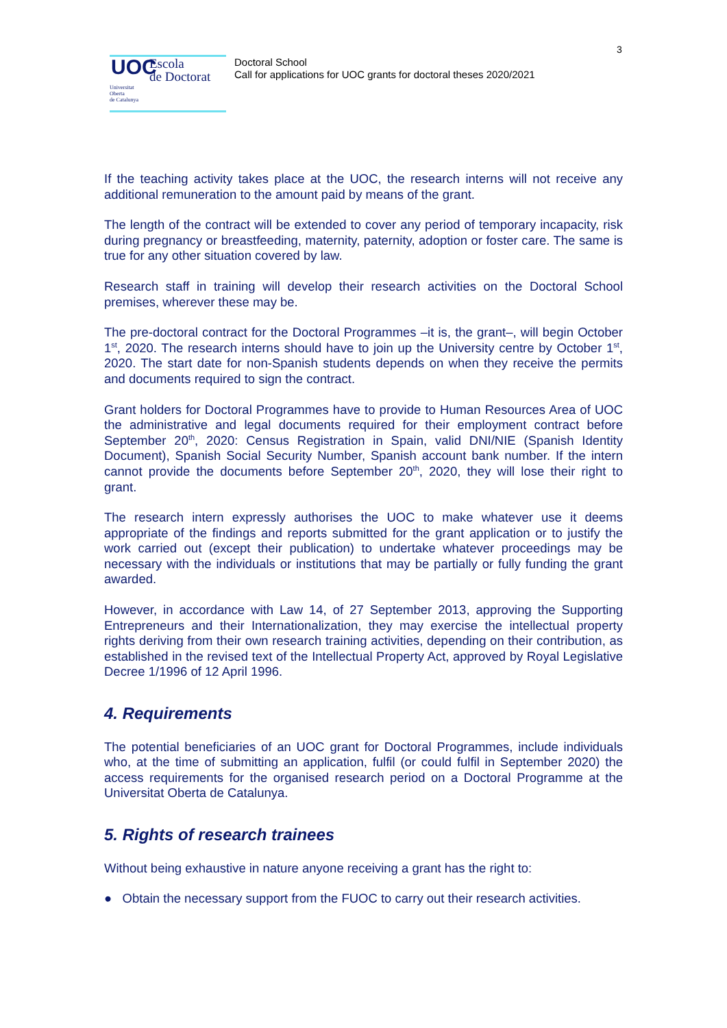3
UOC Escola
de Doctorat Universitat
Oberta
de Catalunya
Doctoral School
Call for applications for UOC grants for doctoral theses 2020/2021
If the teaching activity takes place at the UOC, the research interns will not receive any additional remuneration to the amount paid by means of the grant.
The length of the contract will be extended to cover any period of temporary incapacity, risk during pregnancy or breastfeeding, maternity, paternity, adoption or foster care. The same is true for any other situation covered by law.
Research staff in training will develop their research activities on the Doctoral School premises, wherever these may be.
The pre-doctoral contract for the Doctoral Programmes –it is, the grant–, will begin October 1<sup>st</sup>, 2020. The research interns should have to join up the University centre by October 1<sup>st</sup>, 2020. The start date for non-Spanish students depends on when they receive the permits and documents required to sign the contract.
Grant holders for Doctoral Programmes have to provide to Human Resources Area of UOC the administrative and legal documents required for their employment contract before September 20<sup>th</sup>, 2020: Census Registration in Spain, valid DNI/NIE (Spanish Identity Document), Spanish Social Security Number, Spanish account bank number. If the intern cannot provide the documents before September 20<sup>th</sup>, 2020, they will lose their right to grant.
The research intern expressly authorises the UOC to make whatever use it deems appropriate of the findings and reports submitted for the grant application or to justify the work carried out (except their publication) to undertake whatever proceedings may be necessary with the individuals or institutions that may be partially or fully funding the grant awarded.
However, in accordance with Law 14, of 27 September 2013, approving the Supporting Entrepreneurs and their Internationalization, they may exercise the intellectual property rights deriving from their own research training activities, depending on their contribution, as established in the revised text of the Intellectual Property Act, approved by Royal Legislative Decree 1/1996 of 12 April 1996.
4. Requirements
The potential beneficiaries of an UOC grant for Doctoral Programmes, include individuals who, at the time of submitting an application, fulfil (or could fulfil in September 2020) the access requirements for the organised research period on a Doctoral Programme at the Universitat Oberta de Catalunya.
5. Rights of research trainees
Without being exhaustive in nature anyone receiving a grant has the right to:
● Obtain the necessary support from the FUOC to carry out their research activities.